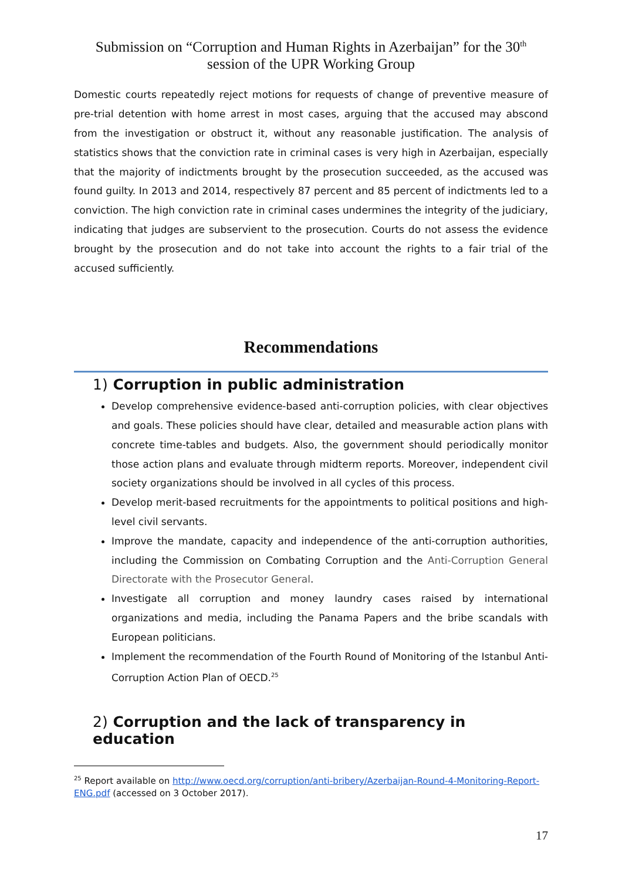Submission on “Corruption and Human Rights in Azerbaijan” for the 30<sup>th</sup>
session of the UPR Working Group
Domestic courts repeatedly reject motions for requests of change of preventive measure of pre-trial detention with home arrest in most cases, arguing that the accused may abscond from the investigation or obstruct it, without any reasonable justification. The analysis of statistics shows that the conviction rate in criminal cases is very high in Azerbaijan, especially that the majority of indictments brought by the prosecution succeeded, as the accused was found guilty. In 2013 and 2014, respectively 87 percent and 85 percent of indictments led to a conviction. The high conviction rate in criminal cases undermines the integrity of the judiciary, indicating that judges are subservient to the prosecution. Courts do not assess the evidence brought by the prosecution and do not take into account the rights to a fair trial of the accused sufficiently.
Recommendations
1) Corruption in public administration
Develop comprehensive evidence-based anti-corruption policies, with clear objectives and goals. These policies should have clear, detailed and measurable action plans with concrete time-tables and budgets. Also, the government should periodically monitor those action plans and evaluate through midterm reports. Moreover, independent civil society organizations should be involved in all cycles of this process.
Develop merit-based recruitments for the appointments to political positions and high-level civil servants.
Improve the mandate, capacity and independence of the anti-corruption authorities, including the Commission on Combating Corruption and the Anti-Corruption General Directorate with the Prosecutor General.
Investigate all corruption and money laundry cases raised by international organizations and media, including the Panama Papers and the bribe scandals with European politicians.
Implement the recommendation of the Fourth Round of Monitoring of the Istanbul Anti-Corruption Action Plan of OECD.<sup>25</sup>
2) Corruption and the lack of transparency in education
<sup>25</sup> Report available on http://www.oecd.org/corruption/anti-bribery/Azerbaijan-Round-4-Monitoring-Report-ENG.pdf (accessed on 3 October 2017).
17